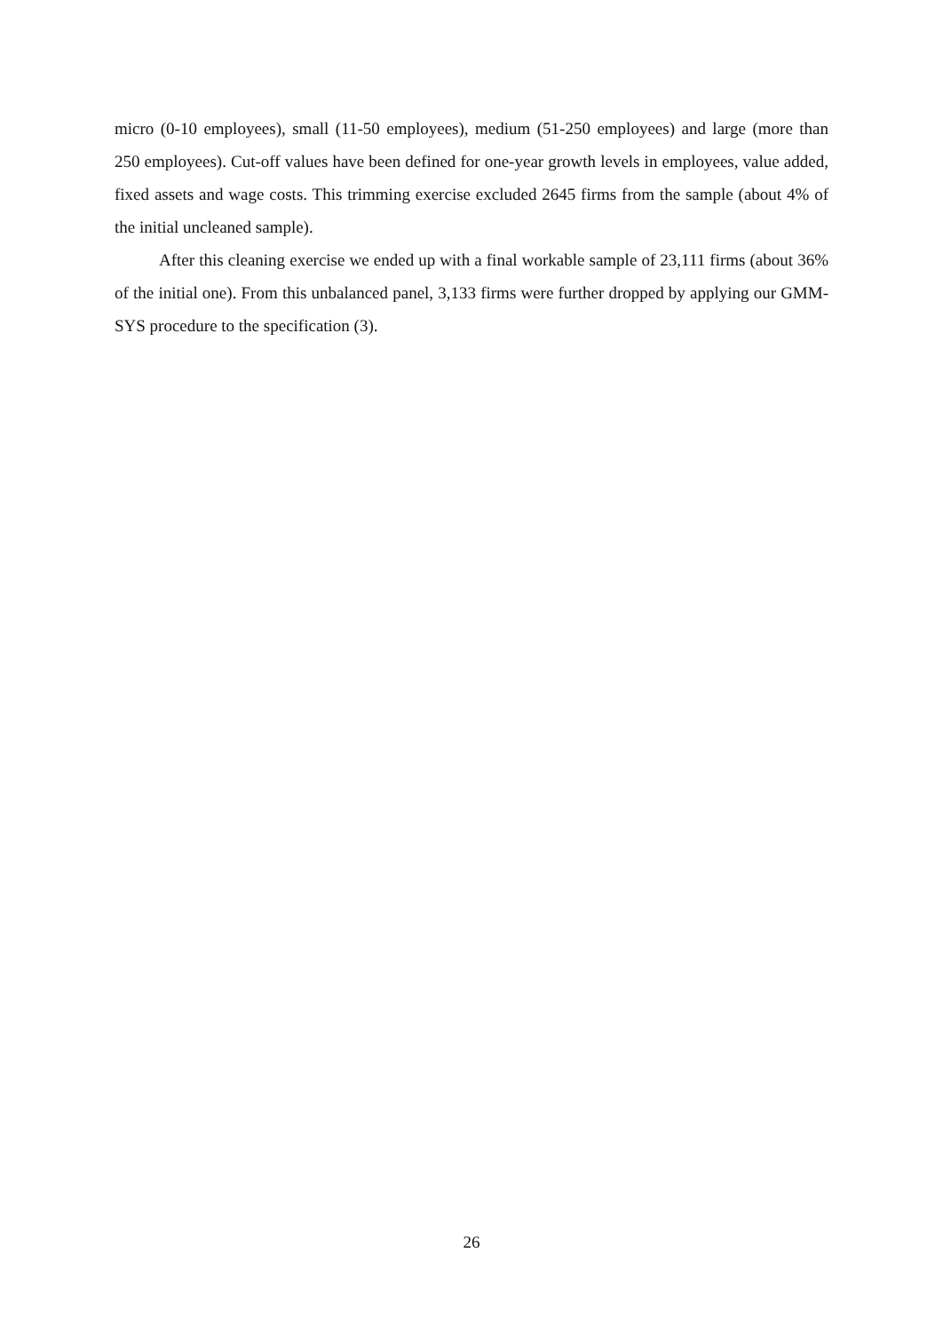micro (0-10 employees), small (11-50 employees), medium (51-250 employees) and large (more than 250 employees). Cut-off values have been defined for one-year growth levels in employees, value added, fixed assets and wage costs. This trimming exercise excluded 2645 firms from the sample (about 4% of the initial uncleaned sample).
After this cleaning exercise we ended up with a final workable sample of 23,111 firms (about 36% of the initial one). From this unbalanced panel, 3,133 firms were further dropped by applying our GMM-SYS procedure to the specification (3).
26